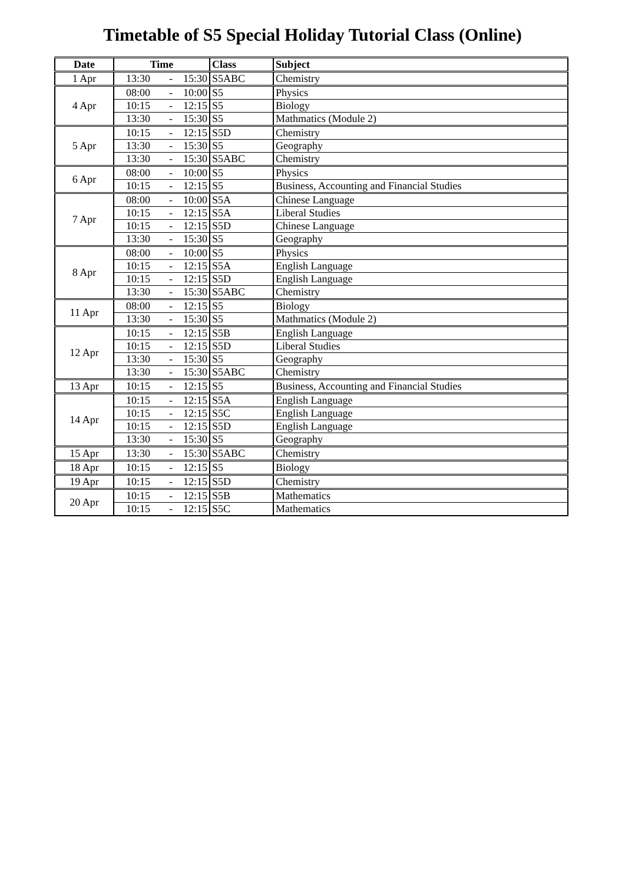Timetable of S5 Special Holiday Tutorial Class (Online)
| Date | Time | | | Class | Subject |
| --- | --- | --- | --- | --- | --- |
| 1 Apr | 13:30 | - | 15:30 | S5ABC | Chemistry |
| 4 Apr | 08:00 | - | 10:00 | S5 | Physics |
| | 10:15 | - | 12:15 | S5 | Biology |
| | 13:30 | - | 15:30 | S5 | Mathmatics (Module 2) |
| 5 Apr | 10:15 | - | 12:15 | S5D | Chemistry |
| | 13:30 | - | 15:30 | S5 | Geography |
| | 13:30 | - | 15:30 | S5ABC | Chemistry |
| 6 Apr | 08:00 | - | 10:00 | S5 | Physics |
| | 10:15 | - | 12:15 | S5 | Business, Accounting and Financial Studies |
| 7 Apr | 08:00 | - | 10:00 | S5A | Chinese Language |
| | 10:15 | - | 12:15 | S5A | Liberal Studies |
| | 10:15 | - | 12:15 | S5D | Chinese Language |
| | 13:30 | - | 15:30 | S5 | Geography |
| 8 Apr | 08:00 | - | 10:00 | S5 | Physics |
| | 10:15 | - | 12:15 | S5A | English Language |
| | 10:15 | - | 12:15 | S5D | English Language |
| | 13:30 | - | 15:30 | S5ABC | Chemistry |
| 11 Apr | 08:00 | - | 12:15 | S5 | Biology |
| | 13:30 | - | 15:30 | S5 | Mathmatics (Module 2) |
| 12 Apr | 10:15 | - | 12:15 | S5B | English Language |
| | 10:15 | - | 12:15 | S5D | Liberal Studies |
| | 13:30 | - | 15:30 | S5 | Geography |
| | 13:30 | - | 15:30 | S5ABC | Chemistry |
| 13 Apr | 10:15 | - | 12:15 | S5 | Business, Accounting and Financial Studies |
| 14 Apr | 10:15 | - | 12:15 | S5A | English Language |
| | 10:15 | - | 12:15 | S5C | English Language |
| | 10:15 | - | 12:15 | S5D | English Language |
| | 13:30 | - | 15:30 | S5 | Geography |
| 15 Apr | 13:30 | - | 15:30 | S5ABC | Chemistry |
| 18 Apr | 10:15 | - | 12:15 | S5 | Biology |
| 19 Apr | 10:15 | - | 12:15 | S5D | Chemistry |
| 20 Apr | 10:15 | - | 12:15 | S5B | Mathematics |
| | 10:15 | - | 12:15 | S5C | Mathematics |